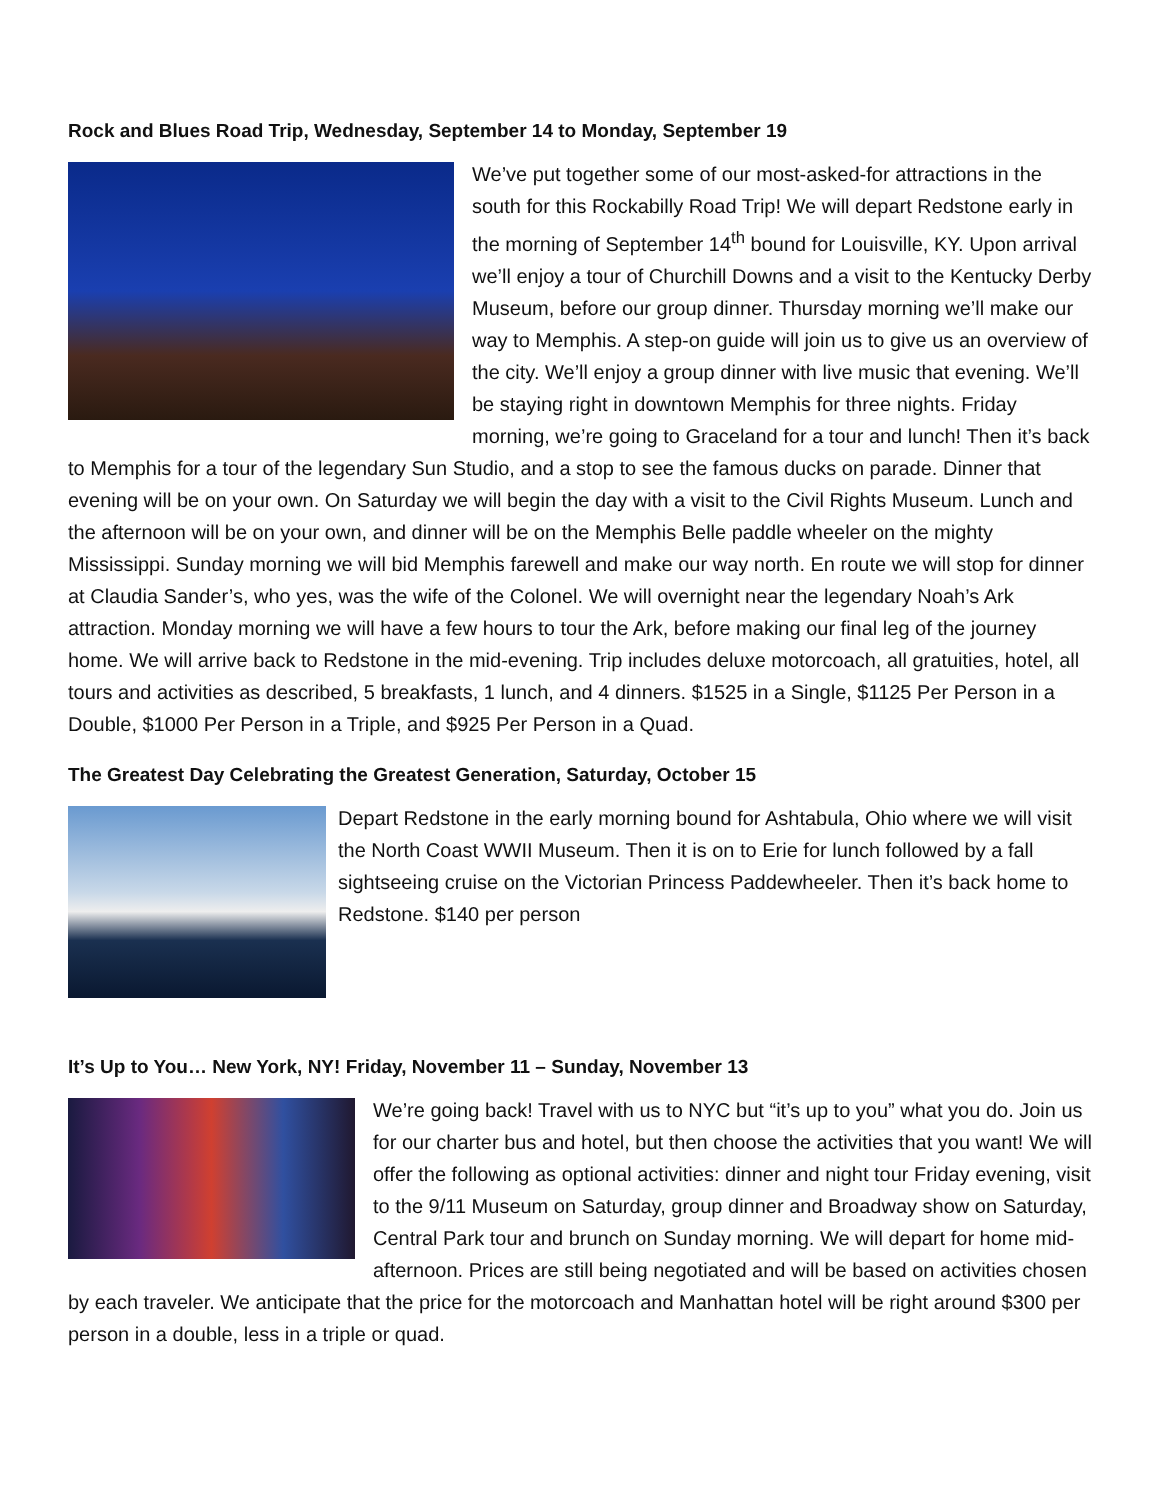Rock and Blues Road Trip, Wednesday, September 14 to Monday, September 19
We’ve put together some of our most-asked-for attractions in the south for this Rockabilly Road Trip! We will depart Redstone early in the morning of September 14<sup>th</sup> bound for Louisville, KY. Upon arrival we’ll enjoy a tour of Churchill Downs and a visit to the Kentucky Derby Museum, before our group dinner. Thursday morning we’ll make our way to Memphis. A step-on guide will join us to give us an overview of the city. We’ll enjoy a group dinner with live music that evening. We’ll be staying right in downtown Memphis for three nights. Friday morning, we’re going to Graceland for a tour and lunch! Then it’s back to Memphis for a tour of the legendary Sun Studio, and a stop to see the famous ducks on parade. Dinner that evening will be on your own. On Saturday we will begin the day with a visit to the Civil Rights Museum. Lunch and the afternoon will be on your own, and dinner will be on the Memphis Belle paddle wheeler on the mighty Mississippi. Sunday morning we will bid Memphis farewell and make our way north. En route we will stop for dinner at Claudia Sander’s, who yes, was the wife of the Colonel. We will overnight near the legendary Noah’s Ark attraction. Monday morning we will have a few hours to tour the Ark, before making our final leg of the journey home. We will arrive back to Redstone in the mid-evening. Trip includes deluxe motorcoach, all gratuities, hotel, all tours and activities as described, 5 breakfasts, 1 lunch, and 4 dinners. $1525 in a Single, $1125 Per Person in a Double, $1000 Per Person in a Triple, and $925 Per Person in a Quad.
The Greatest Day Celebrating the Greatest Generation, Saturday, October 15
Depart Redstone in the early morning bound for Ashtabula, Ohio where we will visit the North Coast WWII Museum. Then it is on to Erie for lunch followed by a fall sightseeing cruise on the Victorian Princess Paddewheeler. Then it’s back home to Redstone. $140 per person
It’s Up to You… New York, NY! Friday, November 11 – Sunday, November 13
We’re going back! Travel with us to NYC but “it’s up to you” what you do. Join us for our charter bus and hotel, but then choose the activities that you want! We will offer the following as optional activities: dinner and night tour Friday evening, visit to the 9/11 Museum on Saturday, group dinner and Broadway show on Saturday, Central Park tour and brunch on Sunday morning. We will depart for home mid-afternoon. Prices are still being negotiated and will be based on activities chosen by each traveler. We anticipate that the price for the motorcoach and Manhattan hotel will be right around $300 per person in a double, less in a triple or quad.